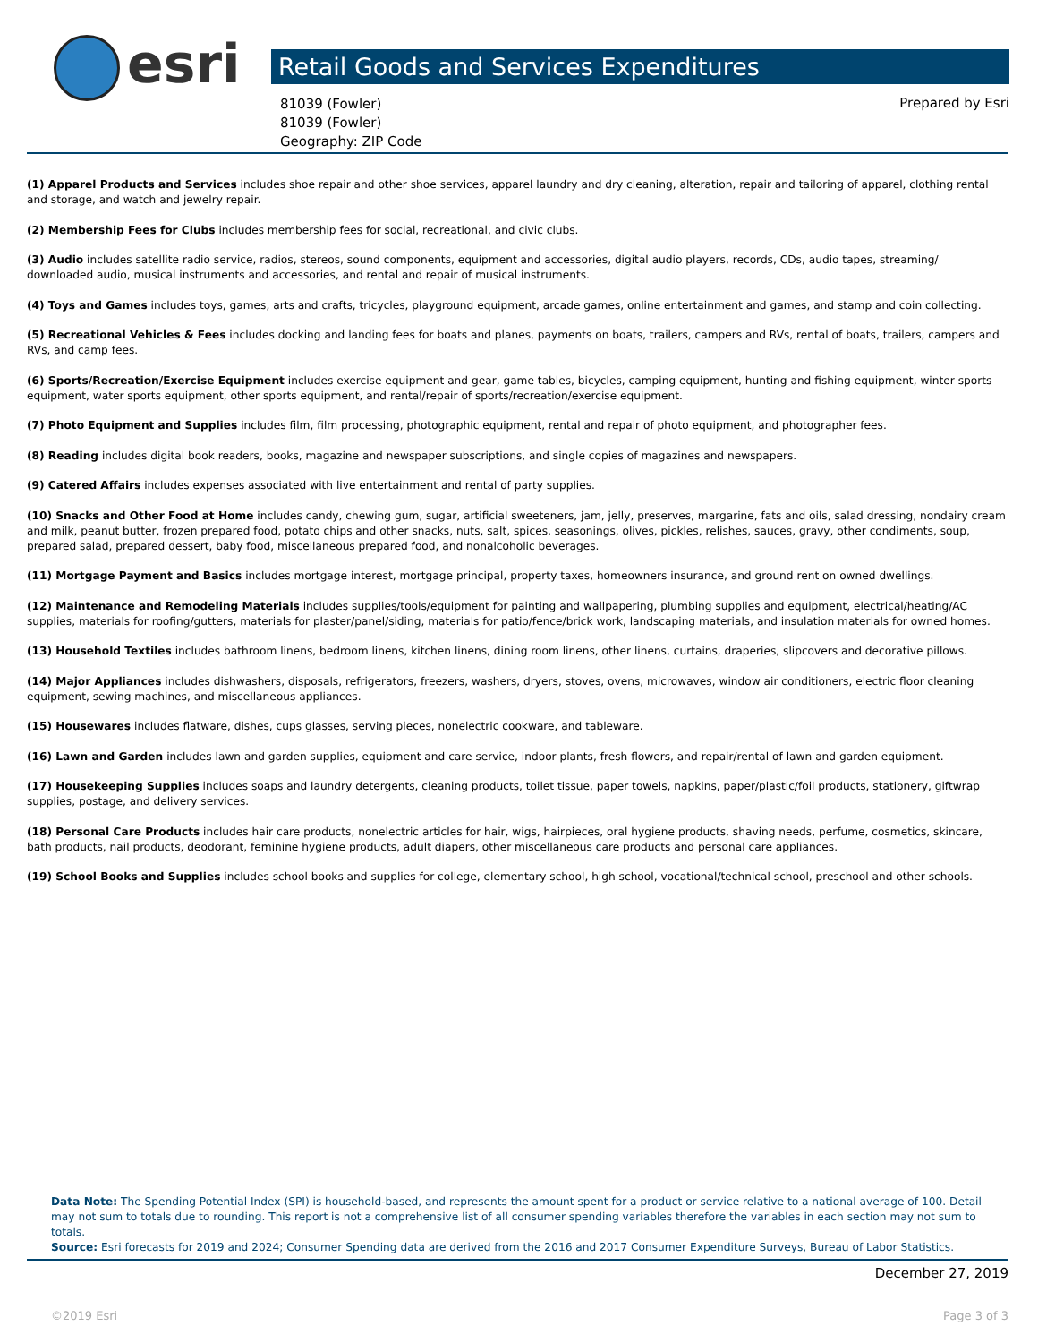esri Retail Goods and Services Expenditures
81039 (Fowler)
81039 (Fowler)
Geography: ZIP Code
Prepared by Esri
(1) Apparel Products and Services includes shoe repair and other shoe services, apparel laundry and dry cleaning, alteration, repair and tailoring of apparel, clothing rental and storage, and watch and jewelry repair.
(2) Membership Fees for Clubs includes membership fees for social, recreational, and civic clubs.
(3) Audio includes satellite radio service, radios, stereos, sound components, equipment and accessories, digital audio players, records, CDs, audio tapes, streaming/ downloaded audio, musical instruments and accessories, and rental and repair of musical instruments.
(4) Toys and Games includes toys, games, arts and crafts, tricycles, playground equipment, arcade games, online entertainment and games, and stamp and coin collecting.
(5) Recreational Vehicles & Fees includes docking and landing fees for boats and planes, payments on boats, trailers, campers and RVs, rental of boats, trailers, campers and RVs, and camp fees.
(6) Sports/Recreation/Exercise Equipment includes exercise equipment and gear, game tables, bicycles, camping equipment, hunting and fishing equipment, winter sports equipment, water sports equipment, other sports equipment, and rental/repair of sports/recreation/exercise equipment.
(7) Photo Equipment and Supplies includes film, film processing, photographic equipment, rental and repair of photo equipment, and photographer fees.
(8) Reading includes digital book readers, books, magazine and newspaper subscriptions, and single copies of magazines and newspapers.
(9) Catered Affairs includes expenses associated with live entertainment and rental of party supplies.
(10) Snacks and Other Food at Home includes candy, chewing gum, sugar, artificial sweeteners, jam, jelly, preserves, margarine, fats and oils, salad dressing, nondairy cream and milk, peanut butter, frozen prepared food, potato chips and other snacks, nuts, salt, spices, seasonings, olives, pickles, relishes, sauces, gravy, other condiments, soup, prepared salad, prepared dessert, baby food, miscellaneous prepared food, and nonalcoholic beverages.
(11) Mortgage Payment and Basics includes mortgage interest, mortgage principal, property taxes, homeowners insurance, and ground rent on owned dwellings.
(12) Maintenance and Remodeling Materials includes supplies/tools/equipment for painting and wallpapering, plumbing supplies and equipment, electrical/heating/AC supplies, materials for roofing/gutters, materials for plaster/panel/siding, materials for patio/fence/brick work, landscaping materials, and insulation materials for owned homes.
(13) Household Textiles includes bathroom linens, bedroom linens, kitchen linens, dining room linens, other linens, curtains, draperies, slipcovers and decorative pillows.
(14) Major Appliances includes dishwashers, disposals, refrigerators, freezers, washers, dryers, stoves, ovens, microwaves, window air conditioners, electric floor cleaning equipment, sewing machines, and miscellaneous appliances.
(15) Housewares includes flatware, dishes, cups glasses, serving pieces, nonelectric cookware, and tableware.
(16) Lawn and Garden includes lawn and garden supplies, equipment and care service, indoor plants, fresh flowers, and repair/rental of lawn and garden equipment.
(17) Housekeeping Supplies includes soaps and laundry detergents, cleaning products, toilet tissue, paper towels, napkins, paper/plastic/foil products, stationery, giftwrap supplies, postage, and delivery services.
(18) Personal Care Products includes hair care products, nonelectric articles for hair, wigs, hairpieces, oral hygiene products, shaving needs, perfume, cosmetics, skincare, bath products, nail products, deodorant, feminine hygiene products, adult diapers, other miscellaneous care products and personal care appliances.
(19) School Books and Supplies includes school books and supplies for college, elementary school, high school, vocational/technical school, preschool and other schools.
Data Note: The Spending Potential Index (SPI) is household-based, and represents the amount spent for a product or service relative to a national average of 100. Detail may not sum to totals due to rounding. This report is not a comprehensive list of all consumer spending variables therefore the variables in each section may not sum to totals.
Source: Esri forecasts for 2019 and 2024; Consumer Spending data are derived from the 2016 and 2017 Consumer Expenditure Surveys, Bureau of Labor Statistics.
December 27, 2019
©2019 Esri Page 3 of 3